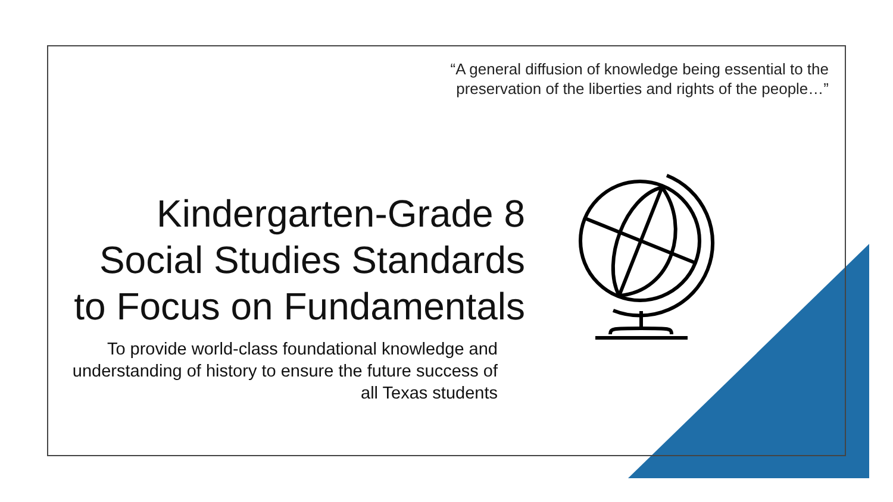“A general diffusion of knowledge being essential to the preservation of the liberties and rights of the people…”
Kindergarten-Grade 8 Social Studies Standards to Focus on Fundamentals
To provide world-class foundational knowledge and understanding of history to ensure the future success of all Texas students